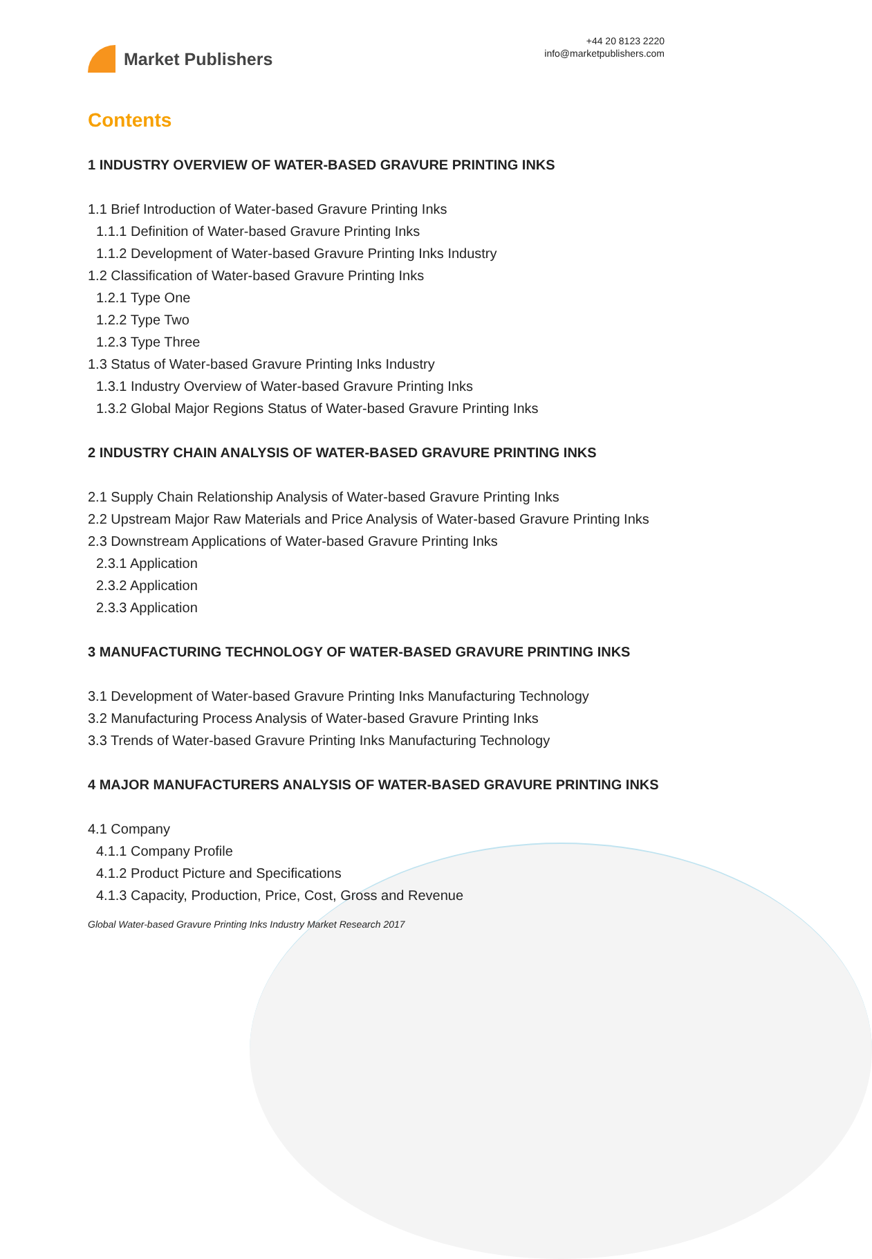Market Publishers
+44 20 8123 2220
info@marketpublishers.com
Contents
1 INDUSTRY OVERVIEW OF WATER-BASED GRAVURE PRINTING INKS
1.1 Brief Introduction of Water-based Gravure Printing Inks
1.1.1 Definition of Water-based Gravure Printing Inks
1.1.2 Development of Water-based Gravure Printing Inks Industry
1.2 Classification of Water-based Gravure Printing Inks
1.2.1 Type One
1.2.2 Type Two
1.2.3 Type Three
1.3 Status of Water-based Gravure Printing Inks Industry
1.3.1 Industry Overview of Water-based Gravure Printing Inks
1.3.2 Global Major Regions Status of Water-based Gravure Printing Inks
2 INDUSTRY CHAIN ANALYSIS OF WATER-BASED GRAVURE PRINTING INKS
2.1 Supply Chain Relationship Analysis of Water-based Gravure Printing Inks
2.2 Upstream Major Raw Materials and Price Analysis of Water-based Gravure Printing Inks
2.3 Downstream Applications of Water-based Gravure Printing Inks
2.3.1 Application
2.3.2 Application
2.3.3 Application
3 MANUFACTURING TECHNOLOGY OF WATER-BASED GRAVURE PRINTING INKS
3.1 Development of Water-based Gravure Printing Inks Manufacturing Technology
3.2 Manufacturing Process Analysis of Water-based Gravure Printing Inks
3.3 Trends of Water-based Gravure Printing Inks Manufacturing Technology
4 MAJOR MANUFACTURERS ANALYSIS OF WATER-BASED GRAVURE PRINTING INKS
4.1 Company
4.1.1 Company Profile
4.1.2 Product Picture and Specifications
4.1.3 Capacity, Production, Price, Cost, Gross and Revenue
Global Water-based Gravure Printing Inks Industry Market Research 2017